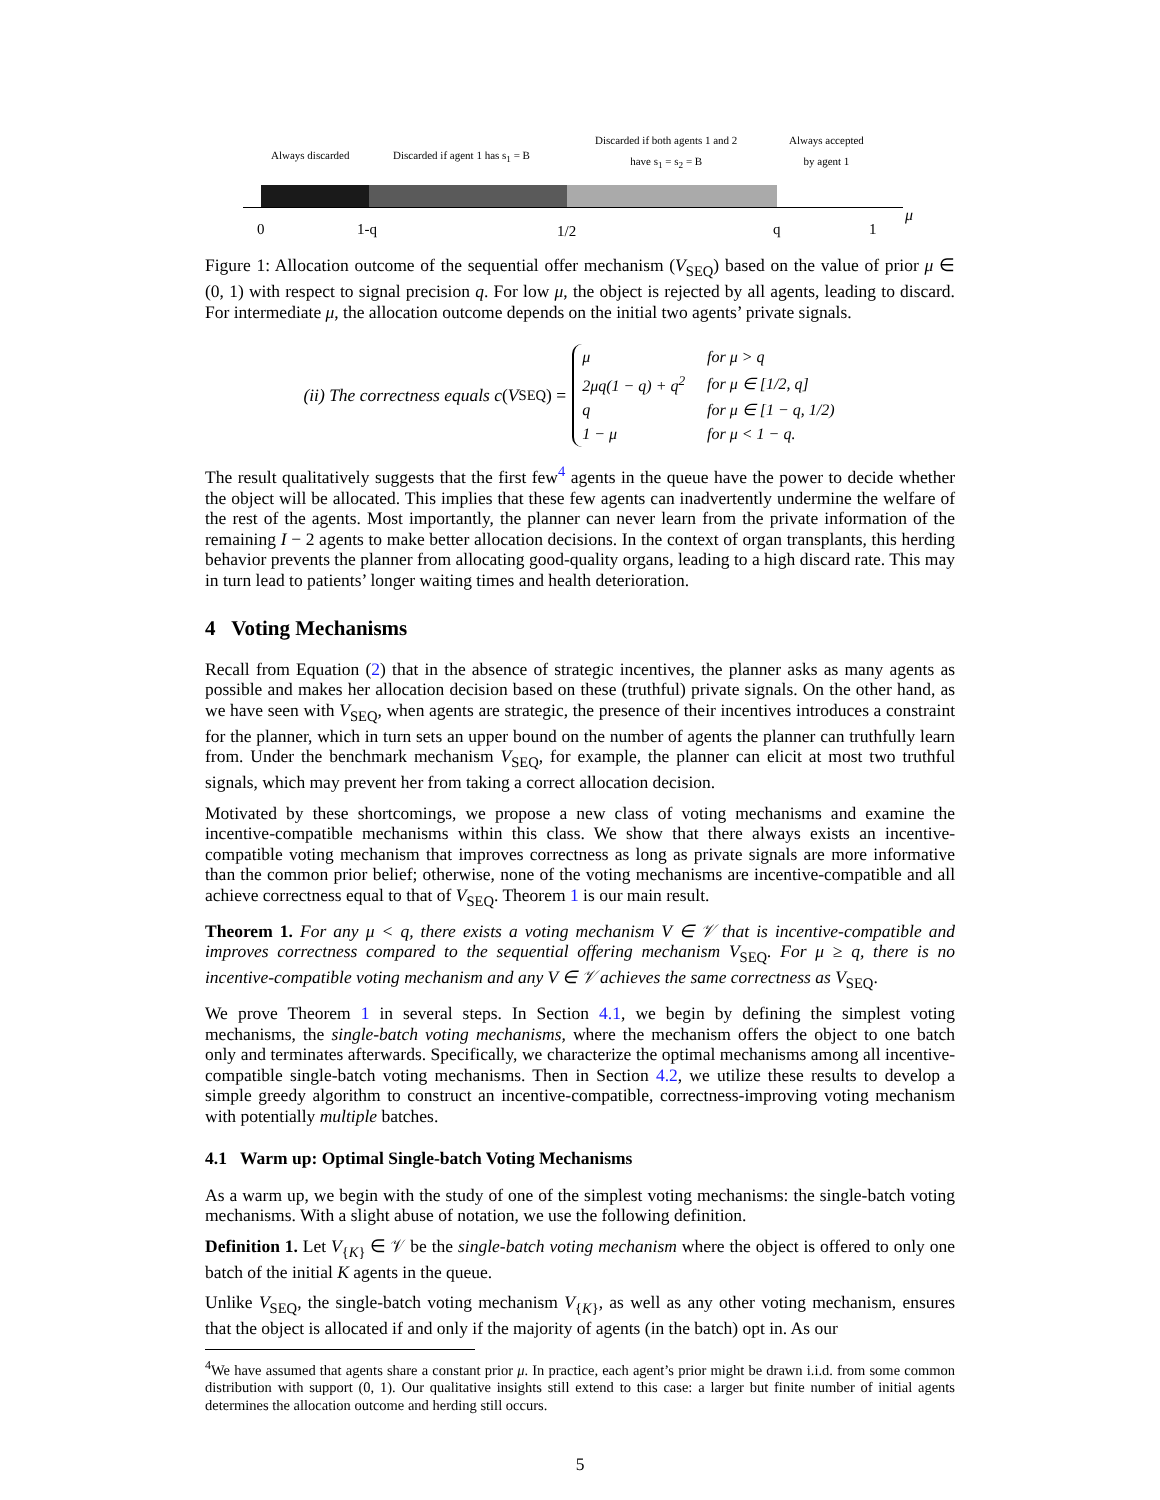Always discarded
Discarded if agent 1 has s<sub>1</sub> = B
Discarded if both agents 1 and 2
have s<sub>1</sub> = s<sub>2</sub> = B
Always accepted
by agent 1
0 1-q 1/2 q 1
μ
Figure 1: Allocation outcome of the sequential offer mechanism (V<sub>SEQ</sub>) based on the value of prior μ ∈ (0, 1) with respect to signal precision q. For low μ, the object is rejected by all agents, leading to discard. For intermediate μ, the allocation outcome depends on the initial two agents’ private signals.
(ii) The correctness equals c (V<sub>SEQ</sub>) =
| μ | for μ > q |
| 2μq(1 − q) + q<sup>2</sup> | for μ ∈ [1/2, q] |
| q | for μ ∈ [1 − q, 1/2) |
| 1 − μ | for μ < 1 − q. |
The result qualitatively suggests that the first few<sup>4</sup> agents in the queue have the power to decide whether the object will be allocated. This implies that these few agents can inadvertently undermine the welfare of the rest of the agents. Most importantly, the planner can never learn from the private information of the remaining I − 2 agents to make better allocation decisions. In the context of organ transplants, this herding behavior prevents the planner from allocating good-quality organs, leading to a high discard rate. This may in turn lead to patients’ longer waiting times and health deterioration.
4 Voting Mechanisms
Recall from Equation (2) that in the absence of strategic incentives, the planner asks as many agents as possible and makes her allocation decision based on these (truthful) private signals. On the other hand, as we have seen with V<sub>SEQ</sub>, when agents are strategic, the presence of their incentives introduces a constraint for the planner, which in turn sets an upper bound on the number of agents the planner can truthfully learn from. Under the benchmark mechanism V<sub>SEQ</sub>, for example, the planner can elicit at most two truthful signals, which may prevent her from taking a correct allocation decision.
Motivated by these shortcomings, we propose a new class of voting mechanisms and examine the incentive-compatible mechanisms within this class. We show that there always exists an incentive-compatible voting mechanism that improves correctness as long as private signals are more informative than the common prior belief; otherwise, none of the voting mechanisms are incentive-compatible and all achieve correctness equal to that of V<sub>SEQ</sub>. Theorem 1 is our main result.
Theorem 1. For any μ < q, there exists a voting mechanism V ∈ 𝒱 that is incentive-compatible and improves correctness compared to the sequential offering mechanism V<sub>SEQ</sub>. For μ ≥ q, there is no incentive-compatible voting mechanism and any V ∈ 𝒱 achieves the same correctness as V<sub>SEQ</sub>.
We prove Theorem 1 in several steps. In Section 4.1, we begin by defining the simplest voting mechanisms, the single-batch voting mechanisms, where the mechanism offers the object to one batch only and terminates afterwards. Specifically, we characterize the optimal mechanisms among all incentive-compatible single-batch voting mechanisms. Then in Section 4.2, we utilize these results to develop a simple greedy algorithm to construct an incentive-compatible, correctness-improving voting mechanism with potentially multiple batches.
4.1 Warm up: Optimal Single-batch Voting Mechanisms
As a warm up, we begin with the study of one of the simplest voting mechanisms: the single-batch voting mechanisms. With a slight abuse of notation, we use the following definition.
Definition 1. Let V<sub>{K}</sub> ∈ 𝒱 be the single-batch voting mechanism where the object is offered to only one batch of the initial K agents in the queue.
Unlike V<sub>SEQ</sub>, the single-batch voting mechanism V<sub>{K}</sub>, as well as any other voting mechanism, ensures that the object is allocated if and only if the majority of agents (in the batch) opt in. As our
<sup>4</sup> We have assumed that agents share a constant prior μ. In practice, each agent’s prior might be drawn i.i.d. from some common distribution with support (0, 1). Our qualitative insights still extend to this case: a larger but finite number of initial agents determines the allocation outcome and herding still occurs.
5